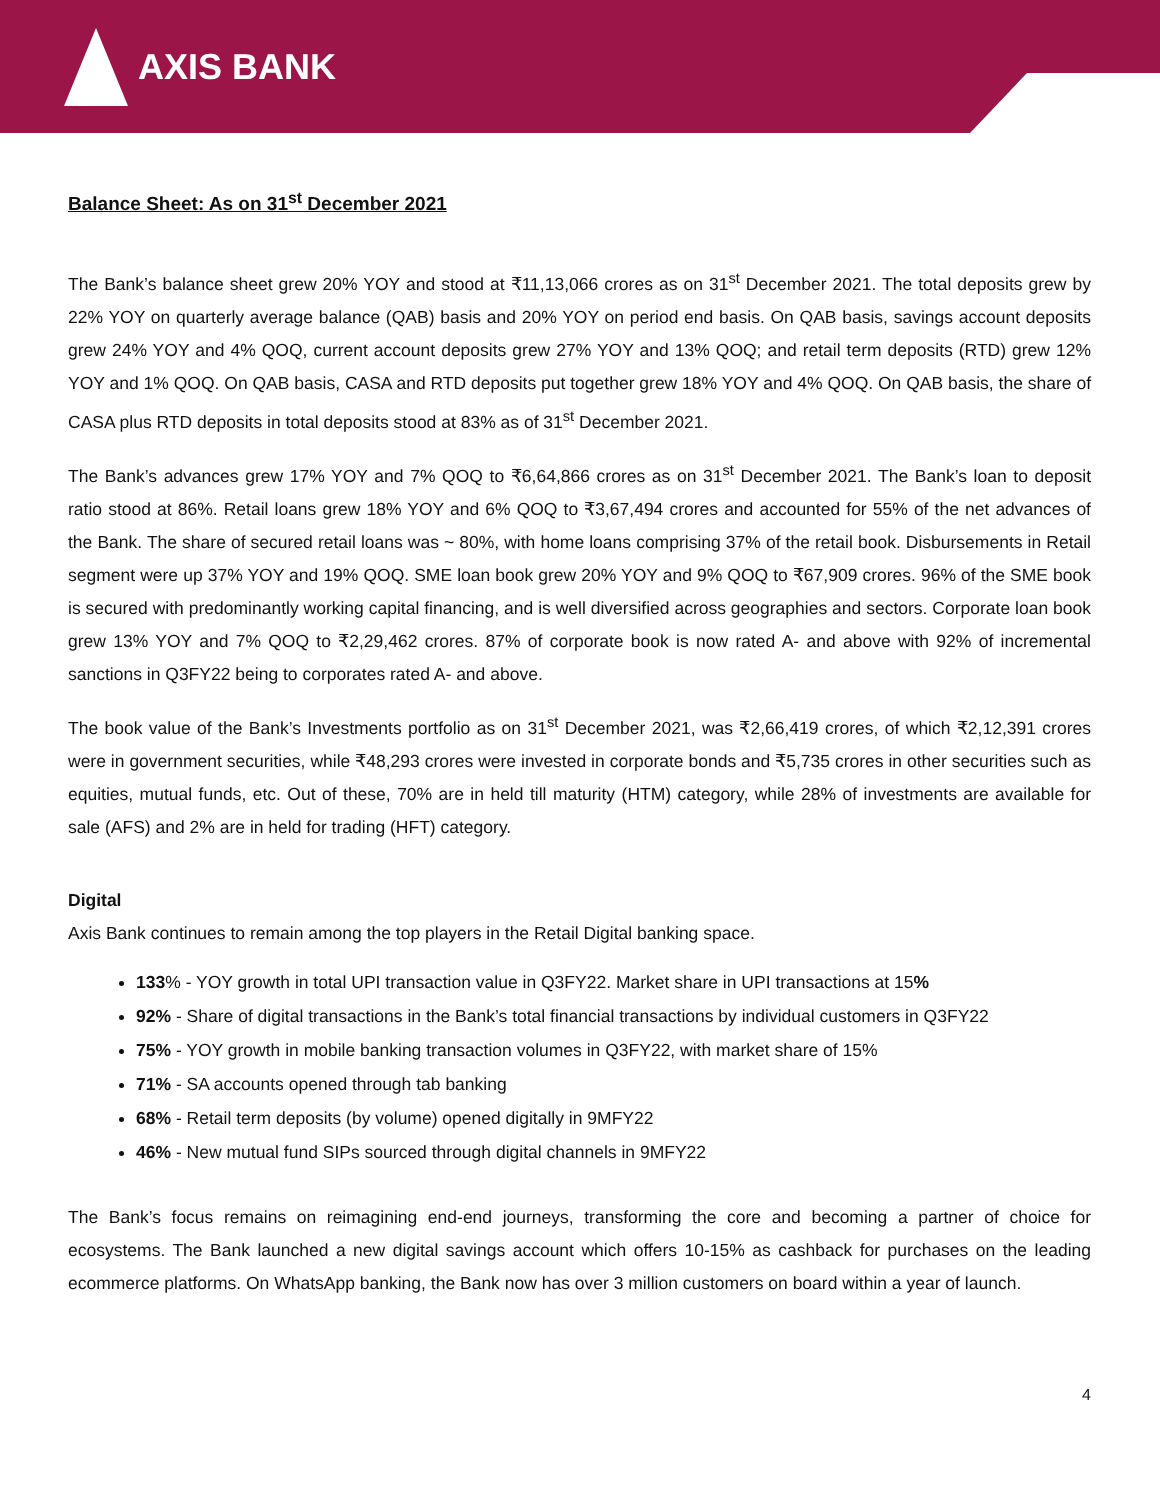AXIS BANK
Balance Sheet: As on 31<sup>st</sup> December 2021
The Bank’s balance sheet grew 20% YOY and stood at ₹11,13,066 crores as on 31<sup>st</sup> December 2021. The total deposits grew by 22% YOY on quarterly average balance (QAB) basis and 20% YOY on period end basis. On QAB basis, savings account deposits grew 24% YOY and 4% QOQ, current account deposits grew 27% YOY and 13% QOQ; and retail term deposits (RTD) grew 12% YOY and 1% QOQ. On QAB basis, CASA and RTD deposits put together grew 18% YOY and 4% QOQ. On QAB basis, the share of CASA plus RTD deposits in total deposits stood at 83% as of 31<sup>st</sup> December 2021.
The Bank’s advances grew 17% YOY and 7% QOQ to ₹6,64,866 crores as on 31<sup>st</sup> December 2021. The Bank’s loan to deposit ratio stood at 86%. Retail loans grew 18% YOY and 6% QOQ to ₹3,67,494 crores and accounted for 55% of the net advances of the Bank. The share of secured retail loans was ~ 80%, with home loans comprising 37% of the retail book. Disbursements in Retail segment were up 37% YOY and 19% QOQ. SME loan book grew 20% YOY and 9% QOQ to ₹67,909 crores. 96% of the SME book is secured with predominantly working capital financing, and is well diversified across geographies and sectors. Corporate loan book grew 13% YOY and 7% QOQ to ₹2,29,462 crores. 87% of corporate book is now rated A- and above with 92% of incremental sanctions in Q3FY22 being to corporates rated A- and above.
The book value of the Bank’s Investments portfolio as on 31<sup>st</sup> December 2021, was ₹2,66,419 crores, of which ₹2,12,391 crores were in government securities, while ₹48,293 crores were invested in corporate bonds and ₹5,735 crores in other securities such as equities, mutual funds, etc. Out of these, 70% are in held till maturity (HTM) category, while 28% of investments are available for sale (AFS) and 2% are in held for trading (HFT) category.
Digital
Axis Bank continues to remain among the top players in the Retail Digital banking space.
133% - YOY growth in total UPI transaction value in Q3FY22. Market share in UPI transactions at 15%
92% - Share of digital transactions in the Bank’s total financial transactions by individual customers in Q3FY22
75% - YOY growth in mobile banking transaction volumes in Q3FY22, with market share of 15%
71% - SA accounts opened through tab banking
68% - Retail term deposits (by volume) opened digitally in 9MFY22
46% - New mutual fund SIPs sourced through digital channels in 9MFY22
The Bank’s focus remains on reimagining end-end journeys, transforming the core and becoming a partner of choice for ecosystems. The Bank launched a new digital savings account which offers 10-15% as cashback for purchases on the leading ecommerce platforms. On WhatsApp banking, the Bank now has over 3 million customers on board within a year of launch.
4